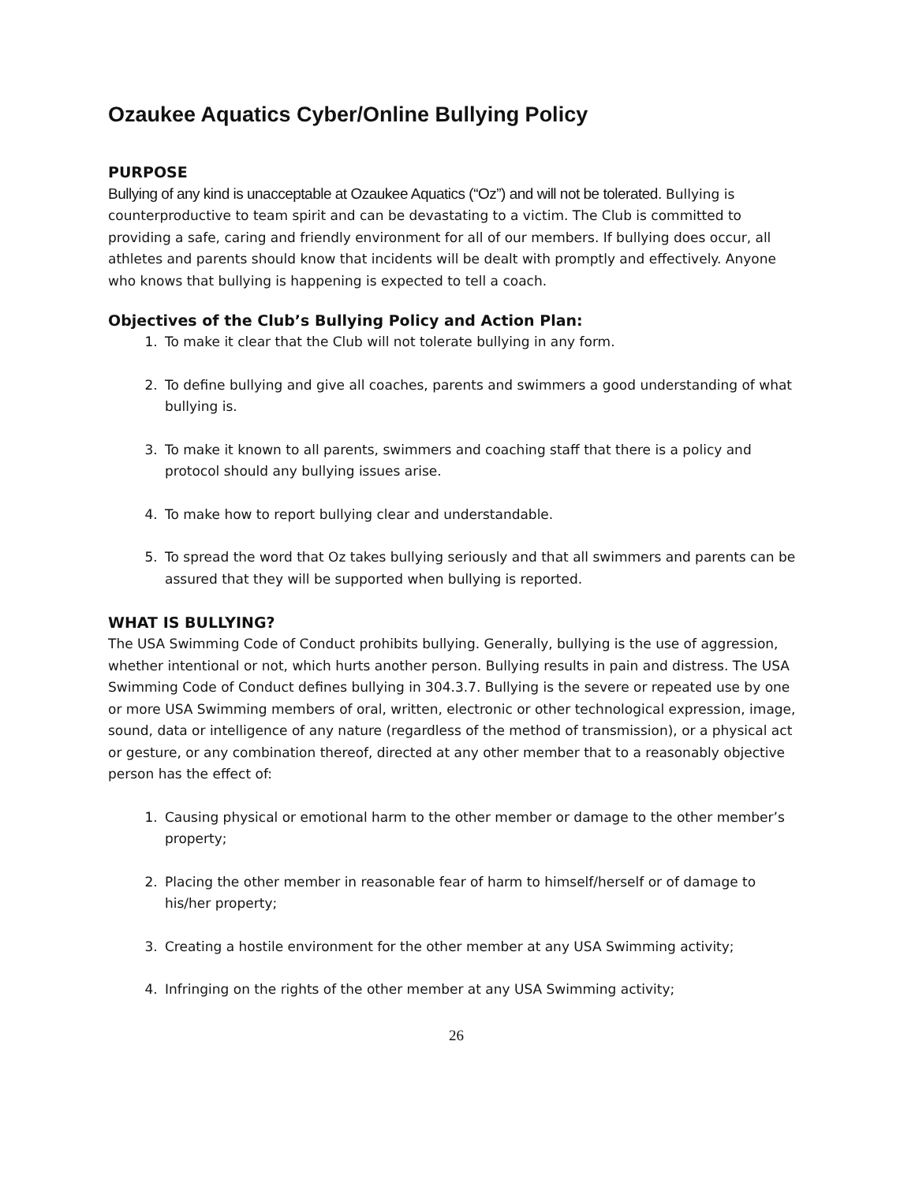Ozaukee Aquatics Cyber/Online Bullying Policy
PURPOSE
Bullying of any kind is unacceptable at Ozaukee Aquatics (“Oz”) and will not be tolerated. Bullying is counterproductive to team spirit and can be devastating to a victim. The Club is committed to providing a safe, caring and friendly environment for all of our members. If bullying does occur, all athletes and parents should know that incidents will be dealt with promptly and effectively. Anyone who knows that bullying is happening is expected to tell a coach.
Objectives of the Club’s Bullying Policy and Action Plan:
1. To make it clear that the Club will not tolerate bullying in any form.
2. To define bullying and give all coaches, parents and swimmers a good understanding of what bullying is.
3. To make it known to all parents, swimmers and coaching staff that there is a policy and protocol should any bullying issues arise.
4. To make how to report bullying clear and understandable.
5. To spread the word that Oz takes bullying seriously and that all swimmers and parents can be assured that they will be supported when bullying is reported.
WHAT IS BULLYING?
The USA Swimming Code of Conduct prohibits bullying. Generally, bullying is the use of aggression, whether intentional or not, which hurts another person. Bullying results in pain and distress. The USA Swimming Code of Conduct defines bullying in 304.3.7. Bullying is the severe or repeated use by one or more USA Swimming members of oral, written, electronic or other technological expression, image, sound, data or intelligence of any nature (regardless of the method of transmission), or a physical act or gesture, or any combination thereof, directed at any other member that to a reasonably objective person has the effect of:
1. Causing physical or emotional harm to the other member or damage to the other member’s property;
2. Placing the other member in reasonable fear of harm to himself/herself or of damage to his/her property;
3. Creating a hostile environment for the other member at any USA Swimming activity;
4. Infringing on the rights of the other member at any USA Swimming activity;
26